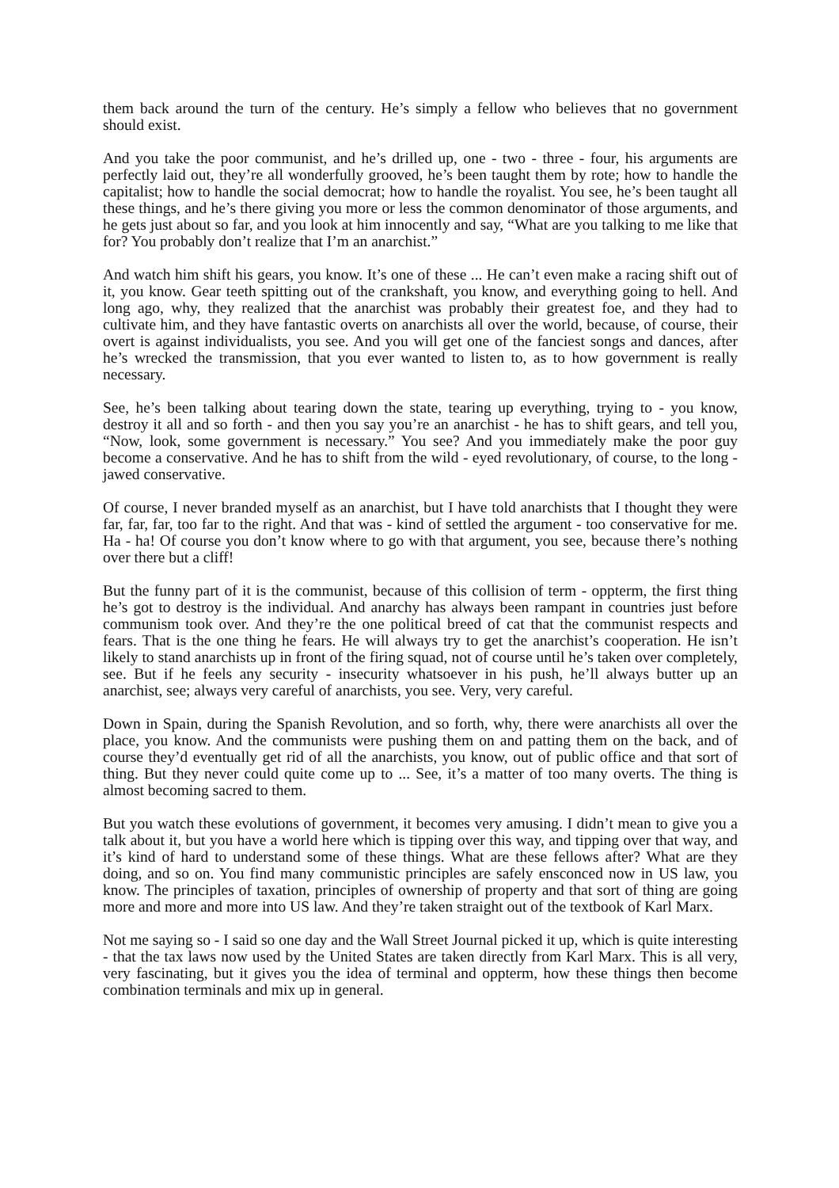them back around the turn of the century. He’s simply a fellow who believes that no government should exist.
And you take the poor communist, and he’s drilled up, one - two - three - four, his arguments are perfectly laid out, they’re all wonderfully grooved, he’s been taught them by rote; how to handle the capitalist; how to handle the social democrat; how to handle the royalist. You see, he’s been taught all these things, and he’s there giving you more or less the common denominator of those arguments, and he gets just about so far, and you look at him innocently and say, “What are you talking to me like that for? You probably don’t realize that I’m an anarchist.”
And watch him shift his gears, you know. It’s one of these ... He can’t even make a racing shift out of it, you know. Gear teeth spitting out of the crankshaft, you know, and everything going to hell. And long ago, why, they realized that the anarchist was probably their greatest foe, and they had to cultivate him, and they have fantastic overts on anarchists all over the world, because, of course, their overt is against individualists, you see. And you will get one of the fanciest songs and dances, after he’s wrecked the transmission, that you ever wanted to listen to, as to how government is really necessary.
See, he’s been talking about tearing down the state, tearing up everything, trying to - you know, destroy it all and so forth - and then you say you’re an anarchist - he has to shift gears, and tell you, “Now, look, some government is necessary.” You see? And you immediately make the poor guy become a conservative. And he has to shift from the wild - eyed revolutionary, of course, to the long - jawed conservative.
Of course, I never branded myself as an anarchist, but I have told anarchists that I thought they were far, far, far, too far to the right. And that was - kind of settled the argument - too conservative for me. Ha - ha! Of course you don’t know where to go with that argument, you see, because there’s nothing over there but a cliff!
But the funny part of it is the communist, because of this collision of term - oppterm, the first thing he’s got to destroy is the individual. And anarchy has always been rampant in countries just before communism took over. And they’re the one political breed of cat that the communist respects and fears. That is the one thing he fears. He will always try to get the anarchist’s cooperation. He isn’t likely to stand anarchists up in front of the firing squad, not of course until he’s taken over completely, see. But if he feels any security - insecurity whatsoever in his push, he’ll always butter up an anarchist, see; always very careful of anarchists, you see. Very, very careful.
Down in Spain, during the Spanish Revolution, and so forth, why, there were anarchists all over the place, you know. And the communists were pushing them on and patting them on the back, and of course they’d eventually get rid of all the anarchists, you know, out of public office and that sort of thing. But they never could quite come up to ... See, it’s a matter of too many overts. The thing is almost becoming sacred to them.
But you watch these evolutions of government, it becomes very amusing. I didn’t mean to give you a talk about it, but you have a world here which is tipping over this way, and tipping over that way, and it’s kind of hard to understand some of these things. What are these fellows after? What are they doing, and so on. You find many communistic principles are safely ensconced now in US law, you know. The principles of taxation, principles of ownership of property and that sort of thing are going more and more and more into US law. And they’re taken straight out of the textbook of Karl Marx.
Not me saying so - I said so one day and the Wall Street Journal picked it up, which is quite interesting - that the tax laws now used by the United States are taken directly from Karl Marx. This is all very, very fascinating, but it gives you the idea of terminal and oppterm, how these things then become combination terminals and mix up in general.